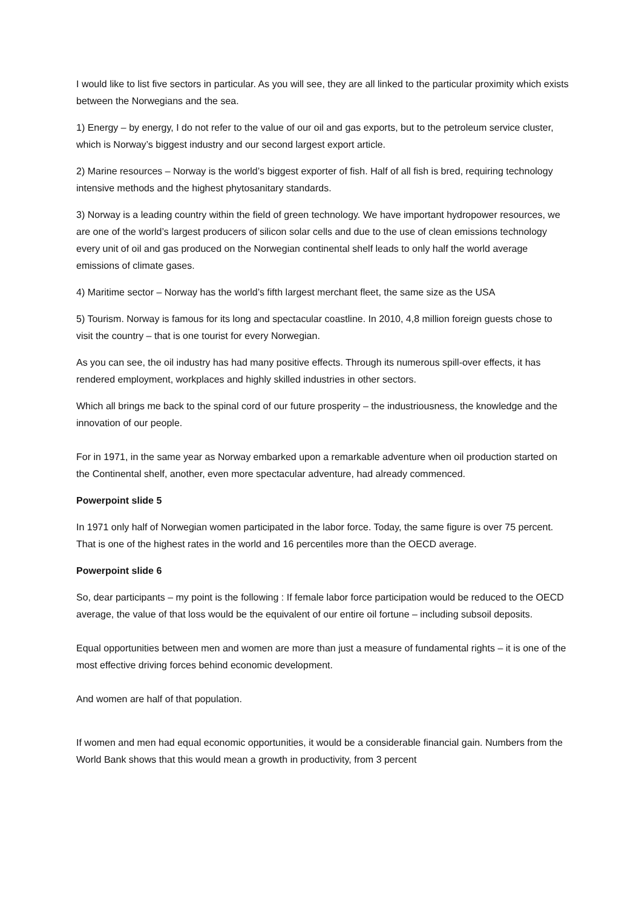I would like to list five sectors in particular. As you will see, they are all linked to the particular proximity which exists between the Norwegians and the sea.
1) Energy – by energy, I do not refer to the value of our oil and gas exports, but to the petroleum service cluster, which is Norway’s biggest industry and our second largest export article.
2) Marine resources – Norway is the world’s biggest exporter of fish. Half of all fish is bred, requiring technology intensive methods and the highest phytosanitary standards.
3) Norway is a leading country within the field of green technology. We have important hydropower resources, we are one of the world’s largest producers of silicon solar cells and due to the use of clean emissions technology every unit of oil and gas produced on the Norwegian continental shelf leads to only half the world average emissions of climate gases.
4) Maritime sector – Norway has the world’s fifth largest merchant fleet, the same size as the USA
5) Tourism. Norway is famous for its long and spectacular coastline. In 2010, 4,8 million foreign guests chose to visit the country – that is one tourist for every Norwegian.
As you can see, the oil industry has had many positive effects. Through its numerous spill-over effects, it has rendered employment, workplaces and highly skilled industries in other sectors.
Which all brings me back to the spinal cord of our future prosperity – the industriousness, the knowledge and the innovation of our people.
For in 1971, in the same year as Norway embarked upon a remarkable adventure when oil production started on the Continental shelf, another, even more spectacular adventure, had already commenced.
Powerpoint slide 5
In 1971 only half of Norwegian women participated in the labor force. Today, the same figure is over 75 percent. That is one of the highest rates in the world and 16 percentiles more than the OECD average.
Powerpoint slide 6
So, dear participants – my point is the following : If female labor force participation would be reduced to the OECD average, the value of that loss would be the equivalent of our entire oil fortune – including subsoil deposits.
Equal opportunities between men and women are more than just a measure of fundamental rights – it is one of the most effective driving forces behind economic development.
And women are half of that population.
If women and men had equal economic opportunities, it would be a considerable financial gain. Numbers from the World Bank shows that this would mean a growth in productivity, from 3 percent